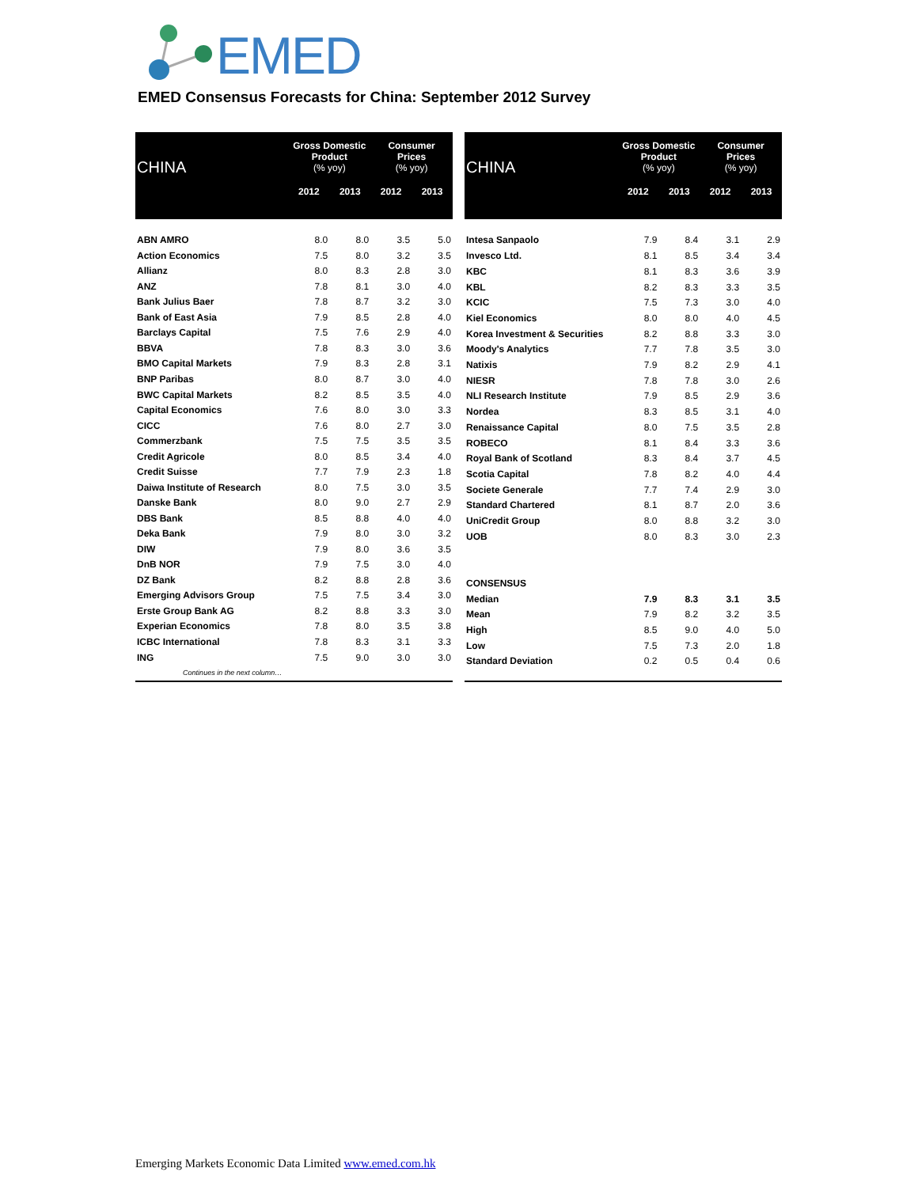EMED
EMED Consensus Forecasts for China: September 2012 Survey
| CHINA | Gross Domestic Product (% yoy) | | Consumer Prices (% yoy) | |
| --- | --- | --- | --- | --- |
| | 2012 | 2013 | 2012 | 2013 |
| ABN AMRO | 8.0 | 8.0 | 3.5 | 5.0 |
| Action Economics | 7.5 | 8.0 | 3.2 | 3.5 |
| Allianz | 8.0 | 8.3 | 2.8 | 3.0 |
| ANZ | 7.8 | 8.1 | 3.0 | 4.0 |
| Bank Julius Baer | 7.8 | 8.7 | 3.2 | 3.0 |
| Bank of East Asia | 7.9 | 8.5 | 2.8 | 4.0 |
| Barclays Capital | 7.5 | 7.6 | 2.9 | 4.0 |
| BBVA | 7.8 | 8.3 | 3.0 | 3.6 |
| BMO Capital Markets | 7.9 | 8.3 | 2.8 | 3.1 |
| BNP Paribas | 8.0 | 8.7 | 3.0 | 4.0 |
| BWC Capital Markets | 8.2 | 8.5 | 3.5 | 4.0 |
| Capital Economics | 7.6 | 8.0 | 3.0 | 3.3 |
| CICC | 7.6 | 8.0 | 2.7 | 3.0 |
| Commerzbank | 7.5 | 7.5 | 3.5 | 3.5 |
| Credit Agricole | 8.0 | 8.5 | 3.4 | 4.0 |
| Credit Suisse | 7.7 | 7.9 | 2.3 | 1.8 |
| Daiwa Institute of Research | 8.0 | 7.5 | 3.0 | 3.5 |
| Danske Bank | 8.0 | 9.0 | 2.7 | 2.9 |
| DBS Bank | 8.5 | 8.8 | 4.0 | 4.0 |
| Deka Bank | 7.9 | 8.0 | 3.0 | 3.2 |
| DIW | 7.9 | 8.0 | 3.6 | 3.5 |
| DnB NOR | 7.9 | 7.5 | 3.0 | 4.0 |
| DZ Bank | 8.2 | 8.8 | 2.8 | 3.6 |
| Emerging Advisors Group | 7.5 | 7.5 | 3.4 | 3.0 |
| Erste Group Bank AG | 8.2 | 8.8 | 3.3 | 3.0 |
| Experian Economics | 7.8 | 8.0 | 3.5 | 3.8 |
| ICBC International | 7.8 | 8.3 | 3.1 | 3.3 |
| ING | 7.5 | 9.0 | 3.0 | 3.0 |
| Continues in the next column… | | | | |
| CHINA | Gross Domestic Product (% yoy) | | Consumer Prices (% yoy) | |
| --- | --- | --- | --- | --- |
| | 2012 | 2013 | 2012 | 2013 |
| Intesa Sanpaolo | 7.9 | 8.4 | 3.1 | 2.9 |
| Invesco Ltd. | 8.1 | 8.5 | 3.4 | 3.4 |
| KBC | 8.1 | 8.3 | 3.6 | 3.9 |
| KBL | 8.2 | 8.3 | 3.3 | 3.5 |
| KCIC | 7.5 | 7.3 | 3.0 | 4.0 |
| Kiel Economics | 8.0 | 8.0 | 4.0 | 4.5 |
| Korea Investment & Securities | 8.2 | 8.8 | 3.3 | 3.0 |
| Moody's Analytics | 7.7 | 7.8 | 3.5 | 3.0 |
| Natixis | 7.9 | 8.2 | 2.9 | 4.1 |
| NIESR | 7.8 | 7.8 | 3.0 | 2.6 |
| NLI Research Institute | 7.9 | 8.5 | 2.9 | 3.6 |
| Nordea | 8.3 | 8.5 | 3.1 | 4.0 |
| Renaissance Capital | 8.0 | 7.5 | 3.5 | 2.8 |
| ROBECO | 8.1 | 8.4 | 3.3 | 3.6 |
| Royal Bank of Scotland | 8.3 | 8.4 | 3.7 | 4.5 |
| Scotia Capital | 7.8 | 8.2 | 4.0 | 4.4 |
| Societe Generale | 7.7 | 7.4 | 2.9 | 3.0 |
| Standard Chartered | 8.1 | 8.7 | 2.0 | 3.6 |
| UniCredit Group | 8.0 | 8.8 | 3.2 | 3.0 |
| UOB | 8.0 | 8.3 | 3.0 | 2.3 |
| CONSENSUS | | | | |
| Median | 7.9 | 8.3 | 3.1 | 3.5 |
| Mean | 7.9 | 8.2 | 3.2 | 3.5 |
| High | 8.5 | 9.0 | 4.0 | 5.0 |
| Low | 7.5 | 7.3 | 2.0 | 1.8 |
| Standard Deviation | 0.2 | 0.5 | 0.4 | 0.6 |
Emerging Markets Economic Data Limited www.emed.com.hk